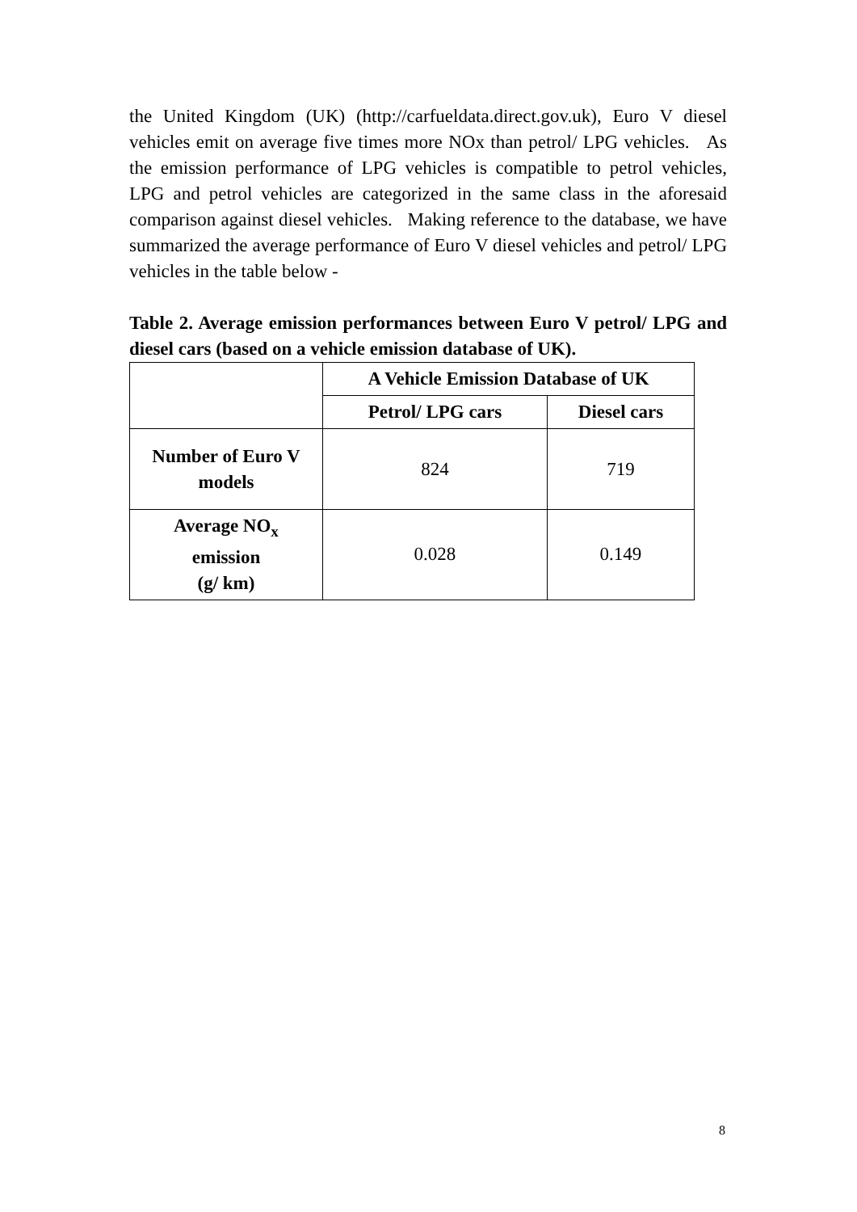the United Kingdom (UK) (http://carfueldata.direct.gov.uk), Euro V diesel vehicles emit on average five times more NOx than petrol/ LPG vehicles. As the emission performance of LPG vehicles is compatible to petrol vehicles, LPG and petrol vehicles are categorized in the same class in the aforesaid comparison against diesel vehicles. Making reference to the database, we have summarized the average performance of Euro V diesel vehicles and petrol/ LPG vehicles in the table below -
Table 2. Average emission performances between Euro V petrol/ LPG and diesel cars (based on a vehicle emission database of UK).
| | A Vehicle Emission Database of UK | |
| --- | --- | --- |
| | Petrol/ LPG cars | Diesel cars |
| Number of Euro V models | 824 | 719 |
| Average NO<sub>x</sub> emission (g/ km) | 0.028 | 0.149 |
8